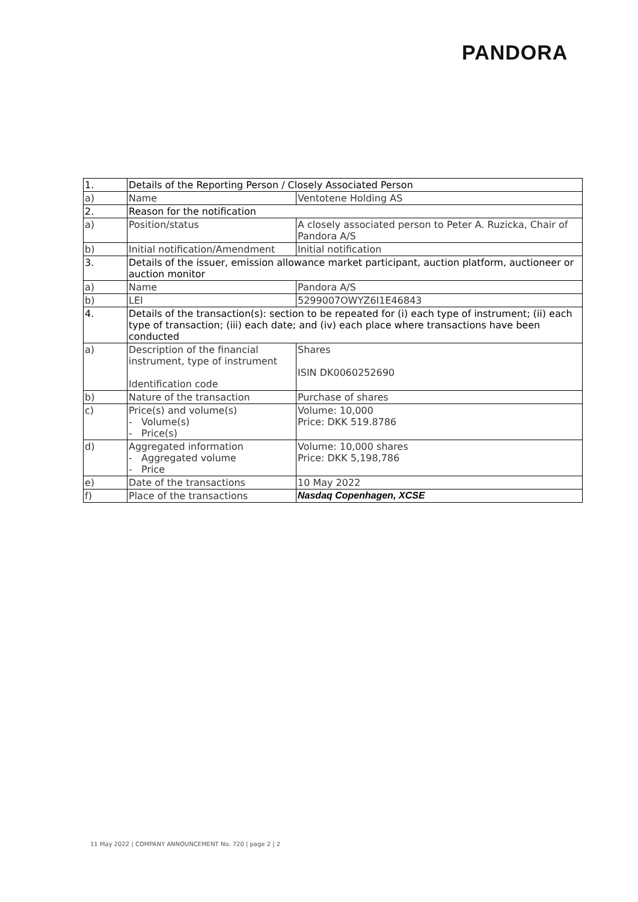PANDORA
| 1. | Details of the Reporting Person / Closely Associated Person | |
| a) | Name | Ventotene Holding AS |
| 2. | Reason for the notification | |
| a) | Position/status | A closely associated person to Peter A. Ruzicka, Chair of Pandora A/S |
| b) | Initial notification/Amendment | Initial notification |
| 3. | Details of the issuer, emission allowance market participant, auction platform, auctioneer or auction monitor | |
| a) | Name | Pandora A/S |
| b) | LEI | 5299007OWYZ6I1E46843 |
| 4. | Details of the transaction(s): section to be repeated for (i) each type of instrument; (ii) each type of transaction; (iii) each date; and (iv) each place where transactions have been conducted | |
| a) | Description of the financial instrument, type of instrument Identification code | Shares ISIN DK0060252690 |
| b) | Nature of the transaction | Purchase of shares |
| c) | Price(s) and volume(s) - Volume(s) - Price(s) | Volume: 10,000 Price: DKK 519.8786 |
| d) | Aggregated information - Aggregated volume - Price | Volume: 10,000 shares Price: DKK 5,198,786 |
| e) | Date of the transactions | 10 May 2022 |
| f) | Place of the transactions | Nasdaq Copenhagen, XCSE |
11 May 2022 | COMPANY ANNOUNCEMENT No. 720 | page 2 | 2